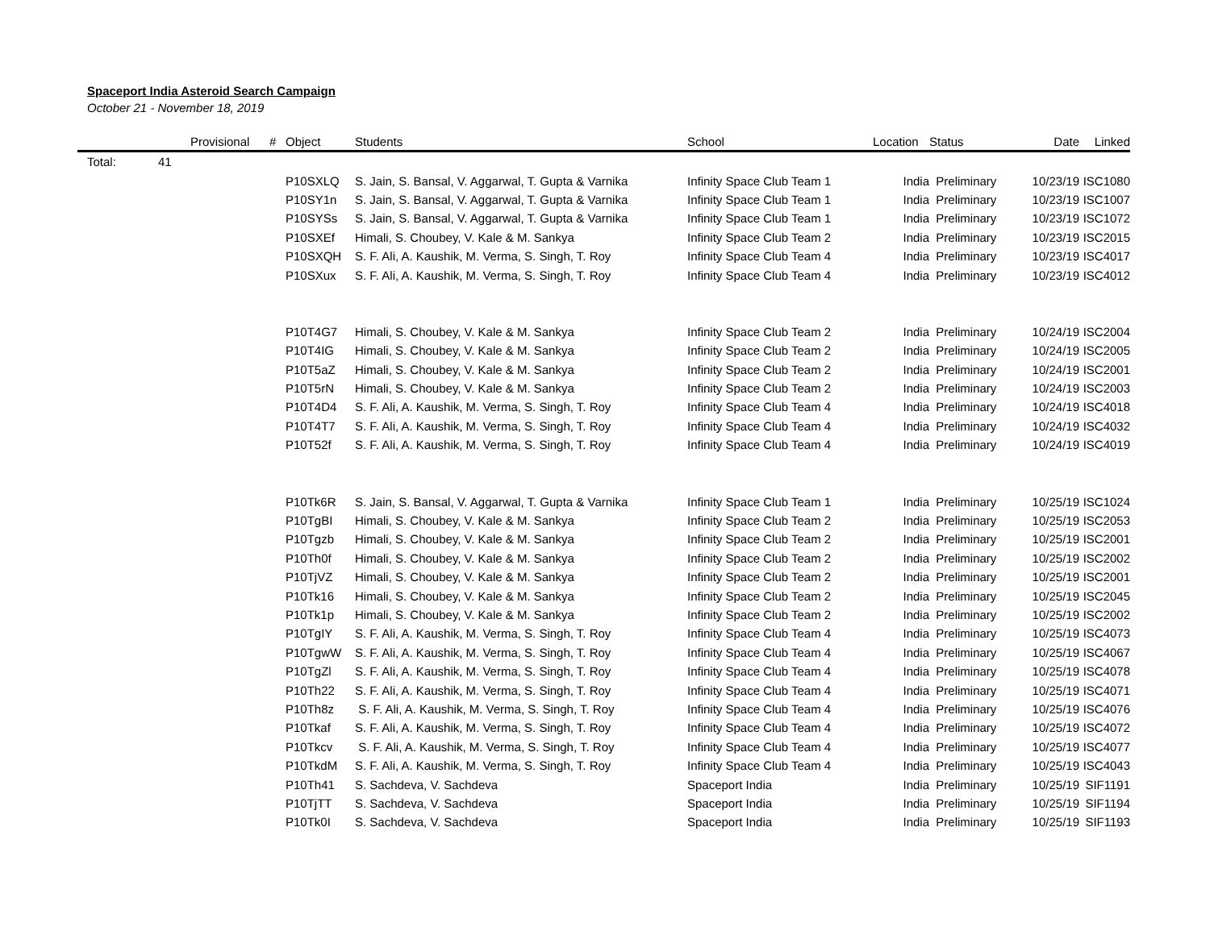Spaceport India Asteroid Search Campaign
October 21 - November 18, 2019
| | | Provisional | # | Object | Students | School | Location | Status | Date | Linked |
| --- | --- | --- | --- | --- | --- | --- | --- | --- | --- | --- |
| Total: | 41 | | | | | | | | | |
| | | | | P10SXLQ | S. Jain, S. Bansal, V. Aggarwal, T. Gupta & Varnika | Infinity Space Club Team 1 | India | Preliminary | 10/23/19 | ISC1080 |
| | | | | P10SY1n | S. Jain, S. Bansal, V. Aggarwal, T. Gupta & Varnika | Infinity Space Club Team 1 | India | Preliminary | 10/23/19 | ISC1007 |
| | | | | P10SYSs | S. Jain, S. Bansal, V. Aggarwal, T. Gupta & Varnika | Infinity Space Club Team 1 | India | Preliminary | 10/23/19 | ISC1072 |
| | | | | P10SXEf | Himali, S. Choubey, V. Kale & M. Sankya | Infinity Space Club Team 2 | India | Preliminary | 10/23/19 | ISC2015 |
| | | | | P10SXQH | S. F. Ali, A. Kaushik, M. Verma, S. Singh, T. Roy | Infinity Space Club Team 4 | India | Preliminary | 10/23/19 | ISC4017 |
| | | | | P10SXux | S. F. Ali, A. Kaushik, M. Verma, S. Singh, T. Roy | Infinity Space Club Team 4 | India | Preliminary | 10/23/19 | ISC4012 |
| | | | | P10T4G7 | Himali, S. Choubey, V. Kale & M. Sankya | Infinity Space Club Team 2 | India | Preliminary | 10/24/19 | ISC2004 |
| | | | | P10T4IG | Himali, S. Choubey, V. Kale & M. Sankya | Infinity Space Club Team 2 | India | Preliminary | 10/24/19 | ISC2005 |
| | | | | P10T5aZ | Himali, S. Choubey, V. Kale & M. Sankya | Infinity Space Club Team 2 | India | Preliminary | 10/24/19 | ISC2001 |
| | | | | P10T5rN | Himali, S. Choubey, V. Kale & M. Sankya | Infinity Space Club Team 2 | India | Preliminary | 10/24/19 | ISC2003 |
| | | | | P10T4D4 | S. F. Ali, A. Kaushik, M. Verma, S. Singh, T. Roy | Infinity Space Club Team 4 | India | Preliminary | 10/24/19 | ISC4018 |
| | | | | P10T4T7 | S. F. Ali, A. Kaushik, M. Verma, S. Singh, T. Roy | Infinity Space Club Team 4 | India | Preliminary | 10/24/19 | ISC4032 |
| | | | | P10T52f | S. F. Ali, A. Kaushik, M. Verma, S. Singh, T. Roy | Infinity Space Club Team 4 | India | Preliminary | 10/24/19 | ISC4019 |
| | | | | P10Tk6R | S. Jain, S. Bansal, V. Aggarwal, T. Gupta & Varnika | Infinity Space Club Team 1 | India | Preliminary | 10/25/19 | ISC1024 |
| | | | | P10TgBI | Himali, S. Choubey, V. Kale & M. Sankya | Infinity Space Club Team 2 | India | Preliminary | 10/25/19 | ISC2053 |
| | | | | P10Tgzb | Himali, S. Choubey, V. Kale & M. Sankya | Infinity Space Club Team 2 | India | Preliminary | 10/25/19 | ISC2001 |
| | | | | P10Th0f | Himali, S. Choubey, V. Kale & M. Sankya | Infinity Space Club Team 2 | India | Preliminary | 10/25/19 | ISC2002 |
| | | | | P10TjVZ | Himali, S. Choubey, V. Kale & M. Sankya | Infinity Space Club Team 2 | India | Preliminary | 10/25/19 | ISC2001 |
| | | | | P10Tk16 | Himali, S. Choubey, V. Kale & M. Sankya | Infinity Space Club Team 2 | India | Preliminary | 10/25/19 | ISC2045 |
| | | | | P10Tk1p | Himali, S. Choubey, V. Kale & M. Sankya | Infinity Space Club Team 2 | India | Preliminary | 10/25/19 | ISC2002 |
| | | | | P10TgIY | S. F. Ali, A. Kaushik, M. Verma, S. Singh, T. Roy | Infinity Space Club Team 4 | India | Preliminary | 10/25/19 | ISC4073 |
| | | | | P10TgwW | S. F. Ali, A. Kaushik, M. Verma, S. Singh, T. Roy | Infinity Space Club Team 4 | India | Preliminary | 10/25/19 | ISC4067 |
| | | | | P10TgZl | S. F. Ali, A. Kaushik, M. Verma, S. Singh, T. Roy | Infinity Space Club Team 4 | India | Preliminary | 10/25/19 | ISC4078 |
| | | | | P10Th22 | S. F. Ali, A. Kaushik, M. Verma, S. Singh, T. Roy | Infinity Space Club Team 4 | India | Preliminary | 10/25/19 | ISC4071 |
| | | | | P10Th8z | S. F. Ali, A. Kaushik, M. Verma, S. Singh, T. Roy | Infinity Space Club Team 4 | India | Preliminary | 10/25/19 | ISC4076 |
| | | | | P10Tkaf | S. F. Ali, A. Kaushik, M. Verma, S. Singh, T. Roy | Infinity Space Club Team 4 | India | Preliminary | 10/25/19 | ISC4072 |
| | | | | P10Tkcv | S. F. Ali, A. Kaushik, M. Verma, S. Singh, T. Roy | Infinity Space Club Team 4 | India | Preliminary | 10/25/19 | ISC4077 |
| | | | | P10TkdM | S. F. Ali, A. Kaushik, M. Verma, S. Singh, T. Roy | Infinity Space Club Team 4 | India | Preliminary | 10/25/19 | ISC4043 |
| | | | | P10Th41 | S. Sachdeva, V. Sachdeva | Spaceport India | India | Preliminary | 10/25/19 | SIF1191 |
| | | | | P10TjTT | S. Sachdeva, V. Sachdeva | Spaceport India | India | Preliminary | 10/25/19 | SIF1194 |
| | | | | P10Tk0I | S. Sachdeva, V. Sachdeva | Spaceport India | India | Preliminary | 10/25/19 | SIF1193 |